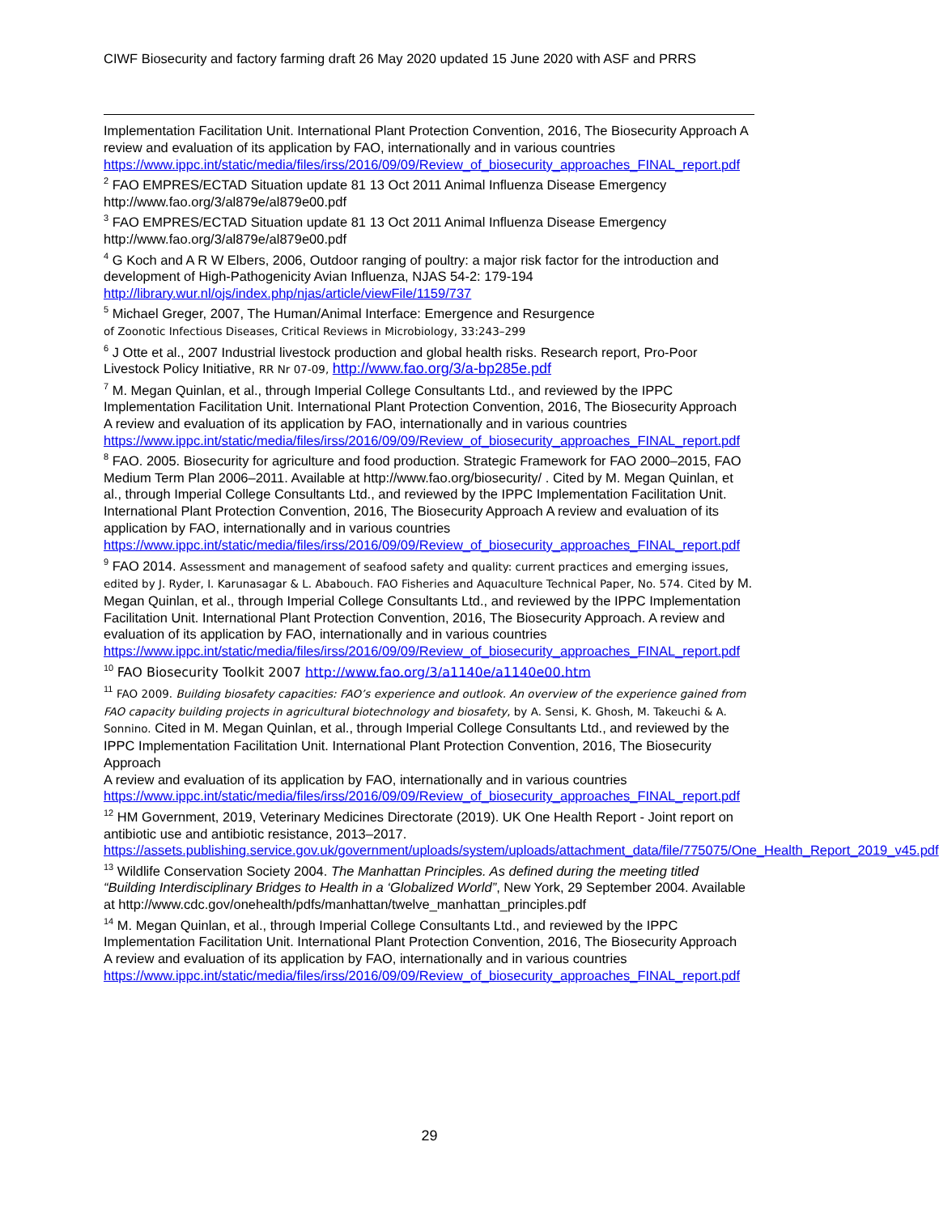CIWF Biosecurity and factory farming draft 26 May 2020 updated 15 June 2020 with ASF and PRRS
Implementation Facilitation Unit. International Plant Protection Convention, 2016, The Biosecurity Approach A review and evaluation of its application by FAO, internationally and in various countries https://www.ippc.int/static/media/files/irss/2016/09/09/Review_of_biosecurity_approaches_FINAL_report.pdf
<sup>2</sup> FAO EMPRES/ECTAD Situation update 81 13 Oct 2011 Animal Influenza Disease Emergency http://www.fao.org/3/al879e/al879e00.pdf
<sup>3</sup> FAO EMPRES/ECTAD Situation update 81 13 Oct 2011 Animal Influenza Disease Emergency http://www.fao.org/3/al879e/al879e00.pdf
<sup>4</sup> G Koch and A R W Elbers, 2006, Outdoor ranging of poultry: a major risk factor for the introduction and development of High-Pathogenicity Avian Influenza, NJAS 54-2: 179-194 http://library.wur.nl/ojs/index.php/njas/article/viewFile/1159/737
<sup>5</sup> Michael Greger, 2007, The Human/Animal Interface: Emergence and Resurgence
of Zoonotic Infectious Diseases, Critical Reviews in Microbiology, 33:243–299
<sup>6</sup> J Otte et al., 2007 Industrial livestock production and global health risks. Research report, Pro-Poor Livestock Policy Initiative, RR Nr 07-09, http://www.fao.org/3/a-bp285e.pdf
<sup>7</sup> M. Megan Quinlan, et al., through Imperial College Consultants Ltd., and reviewed by the IPPC Implementation Facilitation Unit. International Plant Protection Convention, 2016, The Biosecurity Approach
A review and evaluation of its application by FAO, internationally and in various countries https://www.ippc.int/static/media/files/irss/2016/09/09/Review_of_biosecurity_approaches_FINAL_report.pdf
<sup>8</sup> FAO. 2005. Biosecurity for agriculture and food production. Strategic Framework for FAO 2000–2015, FAO Medium Term Plan 2006–2011. Available at http://www.fao.org/biosecurity/ . Cited by M. Megan Quinlan, et al., through Imperial College Consultants Ltd., and reviewed by the IPPC Implementation Facilitation Unit. International Plant Protection Convention, 2016, The Biosecurity Approach A review and evaluation of its application by FAO, internationally and in various countries https://www.ippc.int/static/media/files/irss/2016/09/09/Review_of_biosecurity_approaches_FINAL_report.pdf
<sup>9</sup> FAO 2014. Assessment and management of seafood safety and quality: current practices and emerging issues, edited by J. Ryder, I. Karunasagar & L. Ababouch. FAO Fisheries and Aquaculture Technical Paper, No. 574. Cited by M. Megan Quinlan, et al., through Imperial College Consultants Ltd., and reviewed by the IPPC Implementation Facilitation Unit. International Plant Protection Convention, 2016, The Biosecurity Approach. A review and evaluation of its application by FAO, internationally and in various countries https://www.ippc.int/static/media/files/irss/2016/09/09/Review_of_biosecurity_approaches_FINAL_report.pdf
<sup>10</sup> FAO Biosecurity Toolkit 2007 http://www.fao.org/3/a1140e/a1140e00.htm
<sup>11</sup> FAO 2009. Building biosafety capacities: FAO’s experience and outlook. An overview of the experience gained from FAO capacity building projects in agricultural biotechnology and biosafety, by A. Sensi, K. Ghosh, M. Takeuchi & A. Sonnino. Cited in M. Megan Quinlan, et al., through Imperial College Consultants Ltd., and reviewed by the IPPC Implementation Facilitation Unit. International Plant Protection Convention, 2016, The Biosecurity Approach
A review and evaluation of its application by FAO, internationally and in various countries https://www.ippc.int/static/media/files/irss/2016/09/09/Review_of_biosecurity_approaches_FINAL_report.pdf
<sup>12</sup> HM Government, 2019, Veterinary Medicines Directorate (2019). UK One Health Report - Joint report on antibiotic use and antibiotic resistance, 2013–2017. https://assets.publishing.service.gov.uk/government/uploads/system/uploads/attachment_data/file/775075/One_Health_Report_2019_v45.pdf
<sup>13</sup> Wildlife Conservation Society 2004. The Manhattan Principles. As defined during the meeting titled “Building Interdisciplinary Bridges to Health in a ‘Globalized World”, New York, 29 September 2004. Available at http://www.cdc.gov/onehealth/pdfs/manhattan/twelve_manhattan_principles.pdf
<sup>14</sup> M. Megan Quinlan, et al., through Imperial College Consultants Ltd., and reviewed by the IPPC Implementation Facilitation Unit. International Plant Protection Convention, 2016, The Biosecurity Approach
A review and evaluation of its application by FAO, internationally and in various countries https://www.ippc.int/static/media/files/irss/2016/09/09/Review_of_biosecurity_approaches_FINAL_report.pdf
29